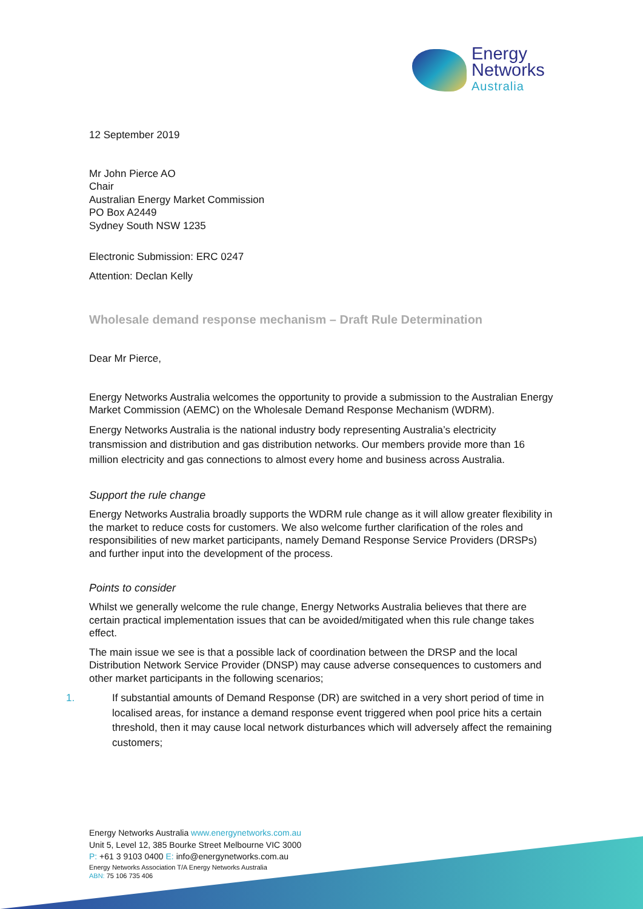Energy
Networks
Australia
12 September 2019
Mr John Pierce AO
Chair
Australian Energy Market Commission
PO Box A2449
Sydney South NSW 1235
Electronic Submission: ERC 0247
Attention: Declan Kelly
Wholesale demand response mechanism – Draft Rule Determination
Dear Mr Pierce,
Energy Networks Australia welcomes the opportunity to provide a submission to the Australian Energy Market Commission (AEMC) on the Wholesale Demand Response Mechanism (WDRM).
Energy Networks Australia is the national industry body representing Australia’s electricity transmission and distribution and gas distribution networks. Our members provide more than 16 million electricity and gas connections to almost every home and business across Australia.
Support the rule change
Energy Networks Australia broadly supports the WDRM rule change as it will allow greater flexibility in the market to reduce costs for customers. We also welcome further clarification of the roles and responsibilities of new market participants, namely Demand Response Service Providers (DRSPs) and further input into the development of the process.
Points to consider
Whilst we generally welcome the rule change, Energy Networks Australia believes that there are certain practical implementation issues that can be avoided/mitigated when this rule change takes effect.
The main issue we see is that a possible lack of coordination between the DRSP and the local Distribution Network Service Provider (DNSP) may cause adverse consequences to customers and other market participants in the following scenarios;
1. If substantial amounts of Demand Response (DR) are switched in a very short period of time in localised areas, for instance a demand response event triggered when pool price hits a certain threshold, then it may cause local network disturbances which will adversely affect the remaining customers;
Energy Networks Australia www.energynetworks.com.au
Unit 5, Level 12, 385 Bourke Street Melbourne VIC 3000
P: +61 3 9103 0400 E: info@energynetworks.com.au
Energy Networks Association T/A Energy Networks Australia
ABN: 75 106 735 406